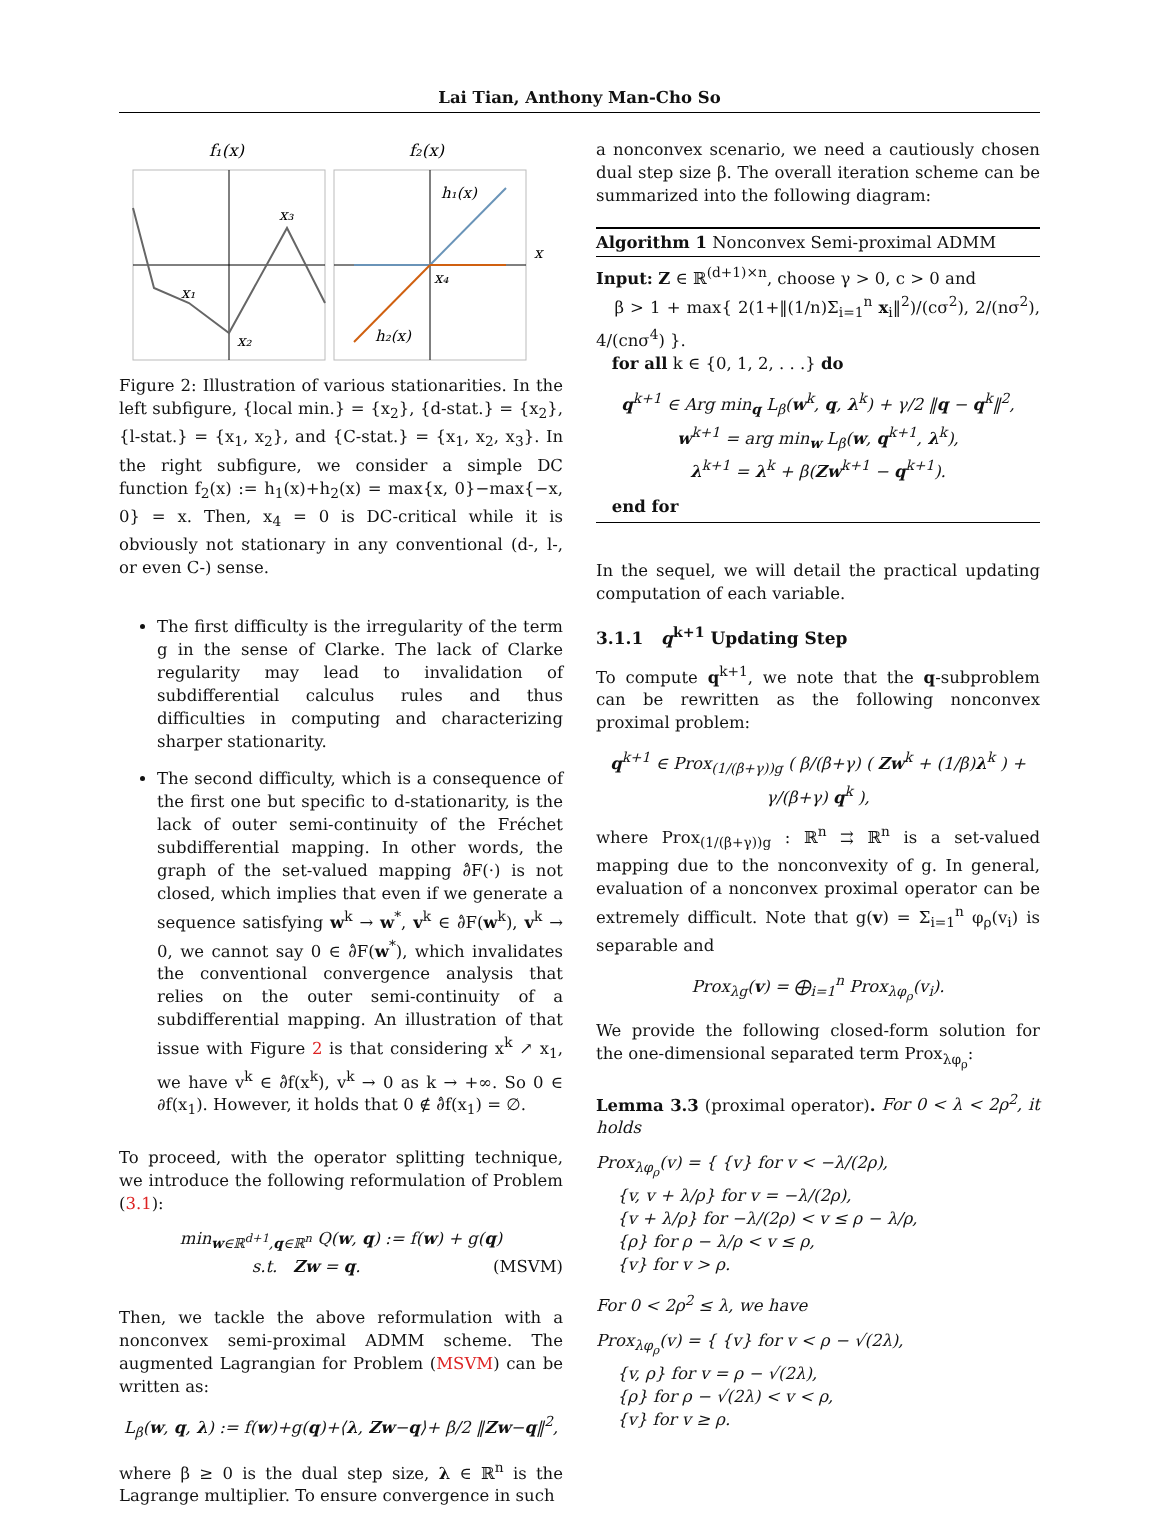Lai Tian, Anthony Man-Cho So
f₁(x)
f₂(x)
x₁
x₂
x₃
x₄
x
h₁(x)
h₂(x)
Figure 2: Illustration of various stationarities. In the left subfigure, {local min.} = {x<sub>2</sub>}, {d-stat.} = {x<sub>2</sub>}, {l-stat.} = {x<sub>1</sub>, x<sub>2</sub>}, and {C-stat.} = {x<sub>1</sub>, x<sub>2</sub>, x<sub>3</sub>}. In the right subfigure, we consider a simple DC function f<sub>2</sub>(x) := h<sub>1</sub>(x)+h<sub>2</sub>(x) = max{x, 0}−max{−x, 0} = x. Then, x<sub>4</sub> = 0 is DC-critical while it is obviously not stationary in any conventional (d-, l-, or even C-) sense.
The first difficulty is the irregularity of the term g in the sense of Clarke. The lack of Clarke regularity may lead to invalidation of subdifferential calculus rules and thus difficulties in computing and characterizing sharper stationarity.
The second difficulty, which is a consequence of the first one but specific to d-stationarity, is the lack of outer semi-continuity of the Fréchet subdifferential mapping. In other words, the graph of the set-valued mapping ∂̂F(·) is not closed, which implies that even if we generate a sequence satisfying w<sup>k</sup> → w<sup>*</sup>, v<sup>k</sup> ∈ ∂̂F(w<sup>k</sup>), v<sup>k</sup> → 0, we cannot say 0 ∈ ∂̂F(w<sup>*</sup>), which invalidates the conventional convergence analysis that relies on the outer semi-continuity of a subdifferential mapping. An illustration of that issue with Figure 2 is that considering x<sup>k</sup> ↗ x<sub>1</sub>, we have v<sup>k</sup> ∈ ∂̂f(x<sup>k</sup>), v<sup>k</sup> → 0 as k → +∞. So 0 ∈ ∂f(x<sub>1</sub>). However, it holds that 0 ∉ ∂̂f(x<sub>1</sub>) = ∅.
To proceed, with the operator splitting technique, we introduce the following reformulation of Problem (3.1):
min<sub>w∈ℝ<sup>d+1</sup>,q∈ℝ<sup>n</sup></sub> Q(w, q) := f(w) + g(q)
s.t. Zw = q. (MSVM)
Then, we tackle the above reformulation with a nonconvex semi-proximal ADMM scheme. The augmented Lagrangian for Problem (MSVM) can be written as:
L<sub>β</sub>(w, q, λ) := f(w)+g(q)+⟨λ, Zw−q⟩+ β/2 ‖Zw−q‖<sup>2</sup>,
where β ≥ 0 is the dual step size, λ ∈ ℝ<sup>n</sup> is the Lagrange multiplier. To ensure convergence in such
a nonconvex scenario, we need a cautiously chosen dual step size β. The overall iteration scheme can be summarized into the following diagram:
Algorithm 1 Nonconvex Semi-proximal ADMM
Input: Z ∈ ℝ<sup>(d+1)×n</sup>, choose γ > 0, c > 0 and
β > 1 + max{ 2(1+‖(1/n)Σ<sub>i=1</sub><sup>n</sup> x<sub>i</sub>‖<sup>2</sup>)/(cσ<sup>2</sup>), 2/(nσ<sup>2</sup>), 4/(cnσ<sup>4</sup>) }.
for all k ∈ {0, 1, 2, . . .} do
q<sup>k+1</sup> ∈ Arg min<sub>q</sub> L<sub>β</sub>(w<sup>k</sup>, q, λ<sup>k</sup>) + γ/2 ‖q − q<sup>k</sup>‖<sup>2</sup>,
w<sup>k+1</sup> = arg min<sub>w</sub> L<sub>β</sub>(w, q<sup>k+1</sup>, λ<sup>k</sup>),
λ<sup>k+1</sup> = λ<sup>k</sup> + β(Zw<sup>k+1</sup> − q<sup>k+1</sup>).
end for
In the sequel, we will detail the practical updating computation of each variable.
3.1.1 q<sup>k+1</sup> Updating Step
To compute q<sup>k+1</sup>, we note that the q-subproblem can be rewritten as the following nonconvex proximal problem:
q<sup>k+1</sup> ∈ Prox<sub>(1/(β+γ))g</sub> ( β/(β+γ) ( Zw<sup>k</sup> + (1/β)λ<sup>k</sup> ) + γ/(β+γ) q<sup>k</sup> ),
where Prox<sub>(1/(β+γ))g</sub> : ℝ<sup>n</sup> ⇉ ℝ<sup>n</sup> is a set-valued mapping due to the nonconvexity of g. In general, evaluation of a nonconvex proximal operator can be extremely difficult. Note that g(v) = Σ<sub>i=1</sub><sup>n</sup> φ<sub>ρ</sub>(v<sub>i</sub>) is separable and
Prox<sub>λg</sub>(v) = ⨁<sub>i=1</sub><sup>n</sup> Prox<sub>λφ<sub>ρ</sub></sub>(v<sub>i</sub>).
We provide the following closed-form solution for the one-dimensional separated term Prox<sub>λφ<sub>ρ</sub></sub>:
Lemma 3.3 (proximal operator). For 0 < λ < 2ρ<sup>2</sup>, it holds
Prox<sub>λφ<sub>ρ</sub></sub>(v) = { {v} for v < −λ/(2ρ),
{v, v + λ/ρ} for v = −λ/(2ρ),
{v + λ/ρ} for −λ/(2ρ) < v ≤ ρ − λ/ρ,
{ρ} for ρ − λ/ρ < v ≤ ρ,
{v} for v > ρ.
For 0 < 2ρ<sup>2</sup> ≤ λ, we have
Prox<sub>λφ<sub>ρ</sub></sub>(v) = { {v} for v < ρ − √(2λ),
{v, ρ} for v = ρ − √(2λ),
{ρ} for ρ − √(2λ) < v < ρ,
{v} for v ≥ ρ.